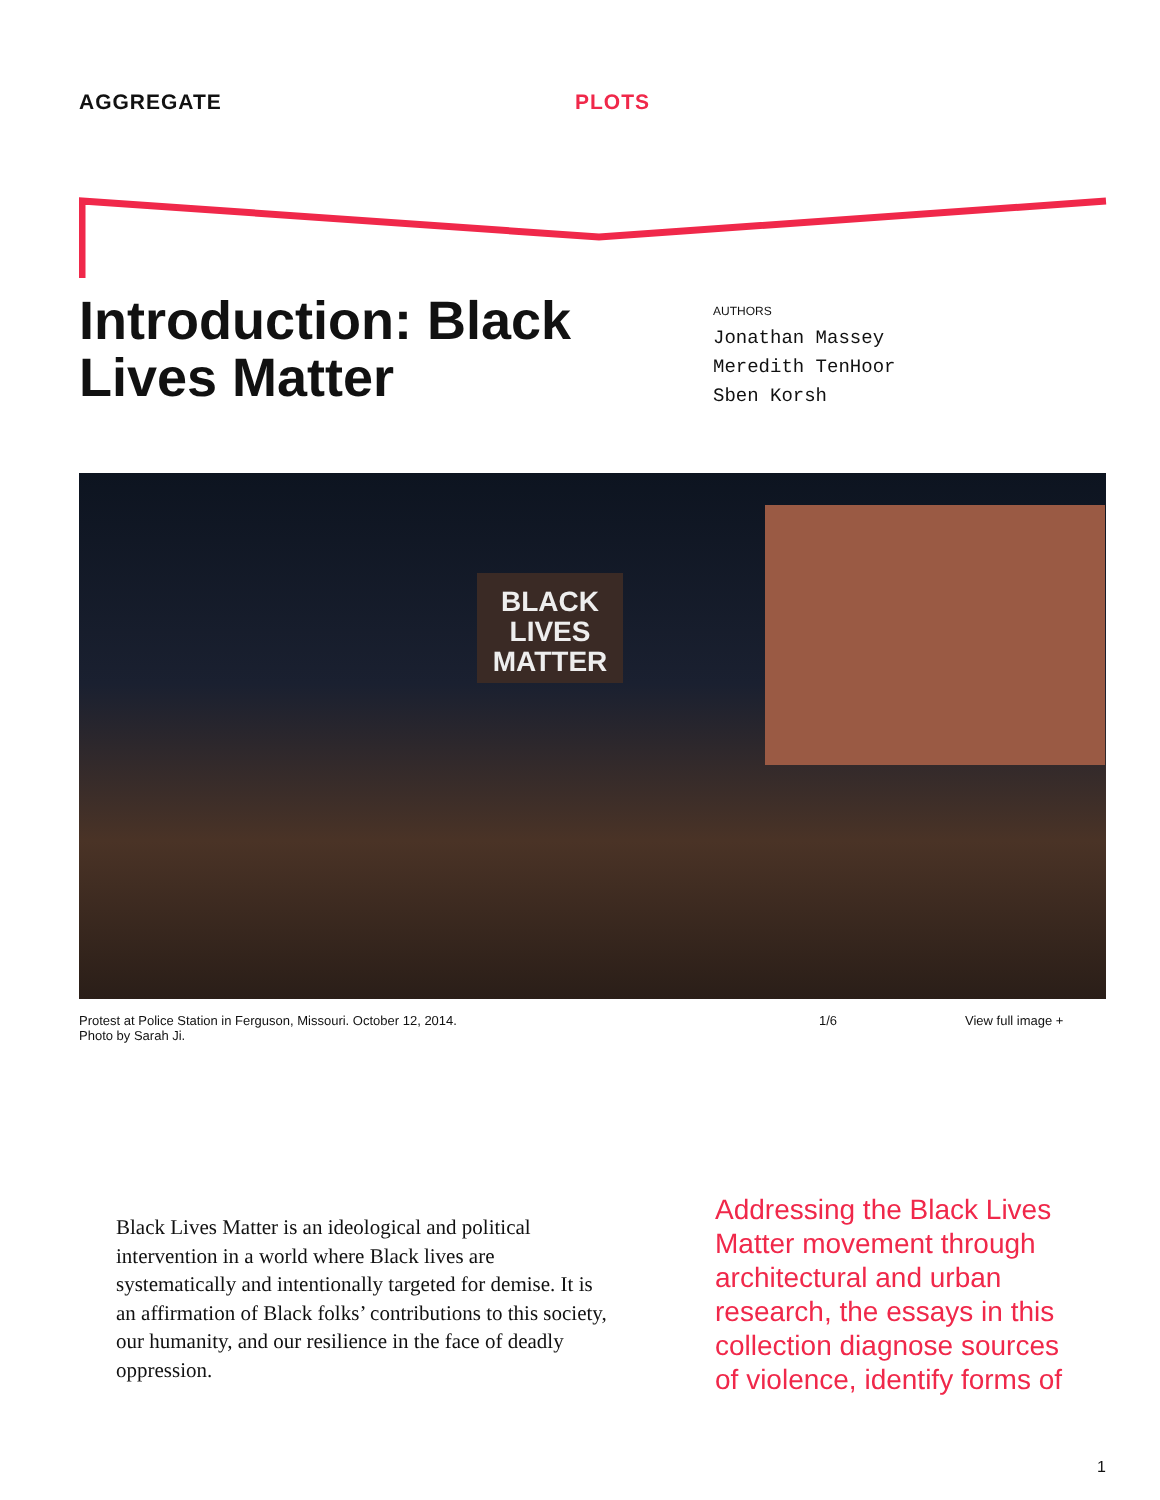AGGREGATE PLOTS
Introduction: Black Lives Matter
AUTHORS
Jonathan Massey
Meredith TenHoor
Sben Korsh
BLACK
LIVES
MATTER
Protest at Police Station in Ferguson, Missouri. October 12, 2014. Photo by Sarah Ji. 1/6 View full image +
Black Lives Matter is an ideological and political intervention in a world where Black lives are systematically and intentionally targeted for demise. It is an affirmation of Black folks’ contributions to this society, our humanity, and our resilience in the face of deadly oppression.
Addressing the Black Lives Matter movement through architectural and urban research, the essays in this collection diagnose sources of violence, identify forms of
1